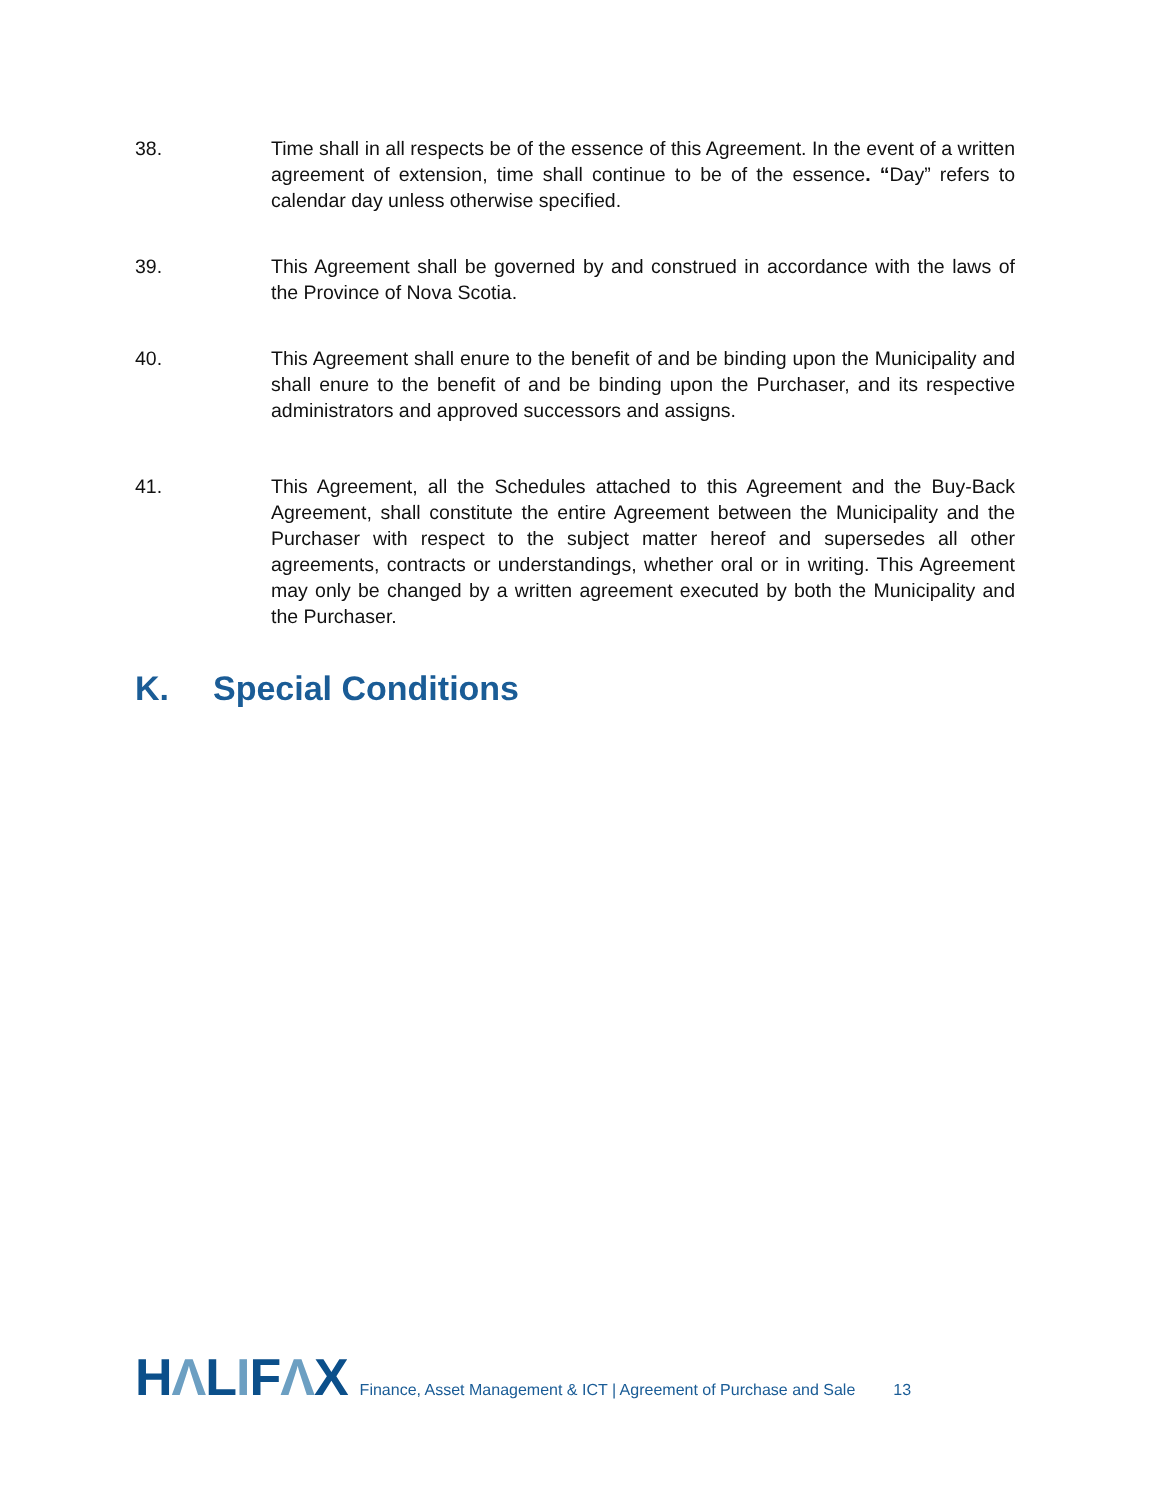38. Time shall in all respects be of the essence of this Agreement. In the event of a written agreement of extension, time shall continue to be of the essence. “Day” refers to calendar day unless otherwise specified.
39. This Agreement shall be governed by and construed in accordance with the laws of the Province of Nova Scotia.
40. This Agreement shall enure to the benefit of and be binding upon the Municipality and shall enure to the benefit of and be binding upon the Purchaser, and its respective administrators and approved successors and assigns.
41. This Agreement, all the Schedules attached to this Agreement and the Buy-Back Agreement, shall constitute the entire Agreement between the Municipality and the Purchaser with respect to the subject matter hereof and supersedes all other agreements, contracts or understandings, whether oral or in writing. This Agreement may only be changed by a written agreement executed by both the Municipality and the Purchaser.
K. Special Conditions
HΛLIFΛX
Finance, Asset Management & ICT | Agreement of Purchase and Sale
13